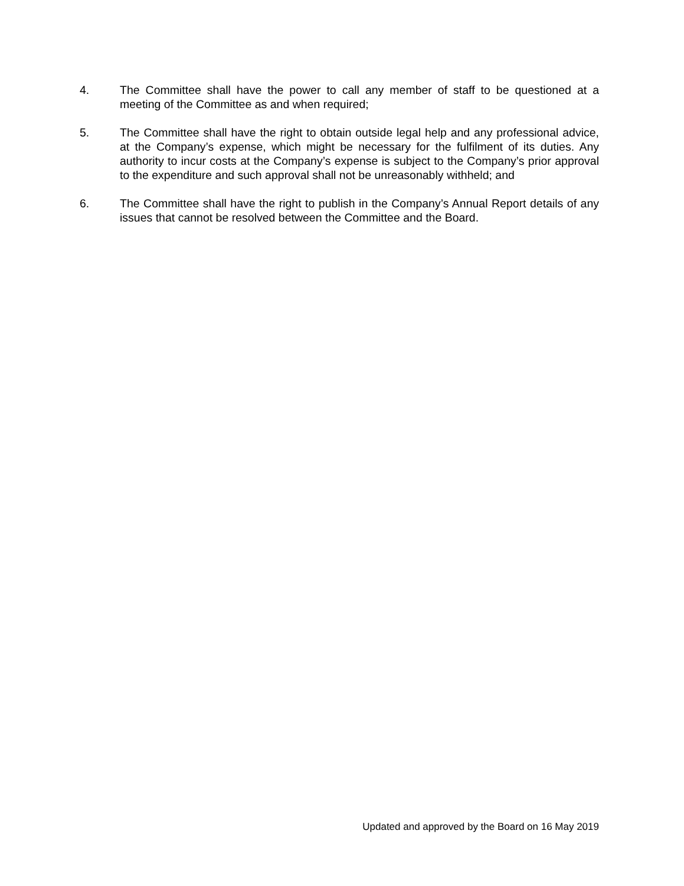4. The Committee shall have the power to call any member of staff to be questioned at a meeting of the Committee as and when required;
5. The Committee shall have the right to obtain outside legal help and any professional advice, at the Company’s expense, which might be necessary for the fulfilment of its duties. Any authority to incur costs at the Company’s expense is subject to the Company’s prior approval to the expenditure and such approval shall not be unreasonably withheld; and
6. The Committee shall have the right to publish in the Company’s Annual Report details of any issues that cannot be resolved between the Committee and the Board.
Updated and approved by the Board on 16 May 2019